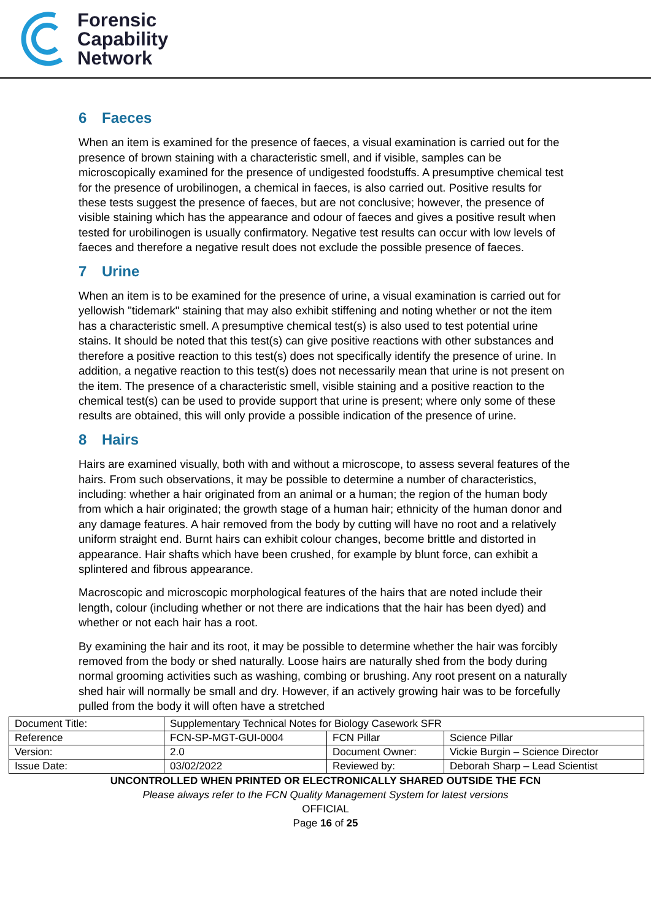Forensic
Capability
Network
6 Faeces
When an item is examined for the presence of faeces, a visual examination is carried out for the presence of brown staining with a characteristic smell, and if visible, samples can be microscopically examined for the presence of undigested foodstuffs. A presumptive chemical test for the presence of urobilinogen, a chemical in faeces, is also carried out. Positive results for these tests suggest the presence of faeces, but are not conclusive; however, the presence of visible staining which has the appearance and odour of faeces and gives a positive result when tested for urobilinogen is usually confirmatory. Negative test results can occur with low levels of faeces and therefore a negative result does not exclude the possible presence of faeces.
7 Urine
When an item is to be examined for the presence of urine, a visual examination is carried out for yellowish "tidemark" staining that may also exhibit stiffening and noting whether or not the item has a characteristic smell. A presumptive chemical test(s) is also used to test potential urine stains. It should be noted that this test(s) can give positive reactions with other substances and therefore a positive reaction to this test(s) does not specifically identify the presence of urine. In addition, a negative reaction to this test(s) does not necessarily mean that urine is not present on the item. The presence of a characteristic smell, visible staining and a positive reaction to the chemical test(s) can be used to provide support that urine is present; where only some of these results are obtained, this will only provide a possible indication of the presence of urine.
8 Hairs
Hairs are examined visually, both with and without a microscope, to assess several features of the hairs. From such observations, it may be possible to determine a number of characteristics, including: whether a hair originated from an animal or a human; the region of the human body from which a hair originated; the growth stage of a human hair; ethnicity of the human donor and any damage features. A hair removed from the body by cutting will have no root and a relatively uniform straight end. Burnt hairs can exhibit colour changes, become brittle and distorted in appearance. Hair shafts which have been crushed, for example by blunt force, can exhibit a splintered and fibrous appearance.
Macroscopic and microscopic morphological features of the hairs that are noted include their length, colour (including whether or not there are indications that the hair has been dyed) and whether or not each hair has a root.
By examining the hair and its root, it may be possible to determine whether the hair was forcibly removed from the body or shed naturally. Loose hairs are naturally shed from the body during normal grooming activities such as washing, combing or brushing. Any root present on a naturally shed hair will normally be small and dry. However, if an actively growing hair was to be forcefully pulled from the body it will often have a stretched
| Document Title: | Supplementary Technical Notes for Biology Casework SFR | | |
| Reference | FCN-SP-MGT-GUI-0004 | FCN Pillar | Science Pillar |
| Version: | 2.0 | Document Owner: | Vickie Burgin – Science Director |
| Issue Date: | 03/02/2022 | Reviewed by: | Deborah Sharp – Lead Scientist |
UNCONTROLLED WHEN PRINTED OR ELECTRONICALLY SHARED OUTSIDE THE FCN
Please always refer to the FCN Quality Management System for latest versions
OFFICIAL
Page 16 of 25